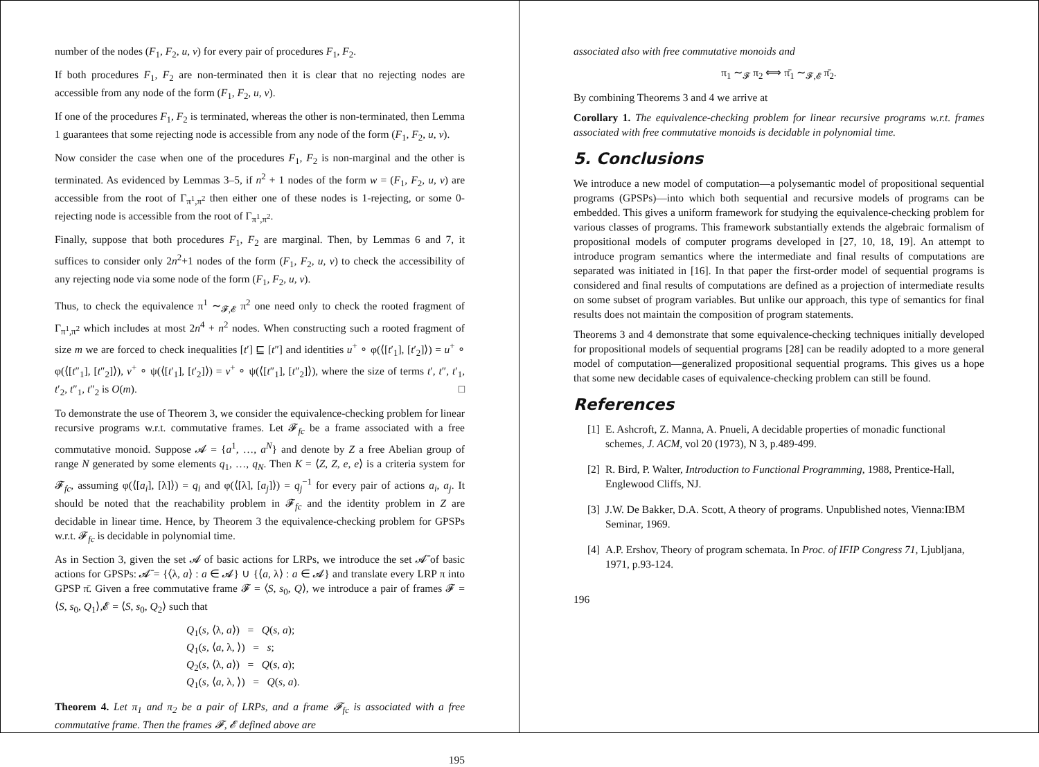number of the nodes (F<sub>1</sub>, F<sub>2</sub>, u, v) for every pair of procedures F<sub>1</sub>, F<sub>2</sub>.
If both procedures F<sub>1</sub>, F<sub>2</sub> are non-terminated then it is clear that no rejecting nodes are accessible from any node of the form (F<sub>1</sub>, F<sub>2</sub>, u, v).
If one of the procedures F<sub>1</sub>, F<sub>2</sub> is terminated, whereas the other is non-terminated, then Lemma 1 guarantees that some rejecting node is accessible from any node of the form (F<sub>1</sub>, F<sub>2</sub>, u, v).
Now consider the case when one of the procedures F<sub>1</sub>, F<sub>2</sub> is non-marginal and the other is terminated. As evidenced by Lemmas 3–5, if n<sup>2</sup> + 1 nodes of the form w = (F<sub>1</sub>, F<sub>2</sub>, u, v) are accessible from the root of Γ<sub>π<sup>1</sup>,π<sup>2</sup></sub> then either one of these nodes is 1-rejecting, or some 0-rejecting node is accessible from the root of Γ<sub>π<sup>1</sup>,π<sup>2</sup></sub>.
Finally, suppose that both procedures F<sub>1</sub>, F<sub>2</sub> are marginal. Then, by Lemmas 6 and 7, it suffices to consider only 2n<sup>2</sup>+1 nodes of the form (F<sub>1</sub>, F<sub>2</sub>, u, v) to check the accessibility of any rejecting node via some node of the form (F<sub>1</sub>, F<sub>2</sub>, u, v).
Thus, to check the equivalence π<sup>1</sup> ∼<sub>𝓕,𝓔</sub> π<sup>2</sup> one need only to check the rooted fragment of Γ<sub>π<sup>1</sup>,π<sup>2</sup></sub> which includes at most 2n<sup>4</sup> + n<sup>2</sup> nodes. When constructing such a rooted fragment of size m we are forced to check inequalities [t′] ⊑ [t″] and identities u<sup>+</sup> ∘ φ(⟨[t′<sub>1</sub>], [t′<sub>2</sub>]⟩) = u<sup>+</sup> ∘ φ(⟨[t″<sub>1</sub>], [t″<sub>2</sub>]⟩), v<sup>+</sup> ∘ ψ(⟨[t′<sub>1</sub>], [t′<sub>2</sub>]⟩) = v<sup>+</sup> ∘ ψ(⟨[t″<sub>1</sub>], [t″<sub>2</sub>]⟩), where the size of terms t′, t″, t′<sub>1</sub>, t′<sub>2</sub>, t″<sub>1</sub>, t″<sub>2</sub> is O(m). □
To demonstrate the use of Theorem 3, we consider the equivalence-checking problem for linear recursive programs w.r.t. commutative frames. Let 𝓕<sub>fc</sub> be a frame associated with a free commutative monoid. Suppose 𝓐 = {a<sup>1</sup>, …, a<sup>N</sup>} and denote by Z a free Abelian group of range N generated by some elements q<sub>1</sub>, …, q<sub>N</sub>. Then K = ⟨Z, Z, e, e⟩ is a criteria system for 𝓕<sub>fc</sub>, assuming φ(⟨[a<sub>i</sub>], [λ]⟩) = q<sub>i</sub> and φ(⟨[λ], [a<sub>j</sub>]⟩) = q<sub>j</sub><sup>−1</sup> for every pair of actions a<sub>i</sub>, a<sub>j</sub>. It should be noted that the reachability problem in 𝓕<sub>fc</sub> and the identity problem in Z are decidable in linear time. Hence, by Theorem 3 the equivalence-checking problem for GPSPs w.r.t. 𝓕<sub>fc</sub> is decidable in polynomial time.
As in Section 3, given the set 𝓐 of basic actions for LRPs, we introduce the set 𝓐̄ of basic actions for GPSPs: 𝓐̄ = {⟨λ, a⟩ : a ∈ 𝓐} ∪ {⟨a, λ⟩ : a ∈ 𝓐} and translate every LRP π into GPSP π̄. Given a free commutative frame 𝓕 = ⟨S, s<sub>0</sub>, Q⟩, we introduce a pair of frames 𝓕 = ⟨S, s<sub>0</sub>, Q<sub>1</sub>⟩,𝓔 = ⟨S, s<sub>0</sub>, Q<sub>2</sub>⟩ such that
Q<sub>1</sub>(s, ⟨λ, a⟩) = Q(s, a);
Q<sub>1</sub>(s, ⟨a, λ, ⟩) = s;
Q<sub>2</sub>(s, ⟨λ, a⟩) = Q(s, a);
Q<sub>1</sub>(s, ⟨a, λ, ⟩) = Q(s, a).
Theorem 4. Let π<sub>1</sub> and π<sub>2</sub> be a pair of LRPs, and a frame 𝓕<sub>fc</sub> is associated with a free commutative frame. Then the frames 𝓕, 𝓔 defined above are
195
associated also with free commutative monoids and
π<sub>1</sub> ∼<sub>𝓕</sub> π<sub>2</sub> ⟺ π̄<sub>1</sub> ∼<sub>𝓕,𝓔</sub> π̄<sub>2</sub>.
By combining Theorems 3 and 4 we arrive at
Corollary 1. The equivalence-checking problem for linear recursive programs w.r.t. frames associated with free commutative monoids is decidable in polynomial time.
5. Conclusions
We introduce a new model of computation—a polysemantic model of propositional sequential programs (GPSPs)—into which both sequential and recursive models of programs can be embedded. This gives a uniform framework for studying the equivalence-checking problem for various classes of programs. This framework substantially extends the algebraic formalism of propositional models of computer programs developed in [27, 10, 18, 19]. An attempt to introduce program semantics where the intermediate and final results of computations are separated was initiated in [16]. In that paper the first-order model of sequential programs is considered and final results of computations are defined as a projection of intermediate results on some subset of program variables. But unlike our approach, this type of semantics for final results does not maintain the composition of program statements.
Theorems 3 and 4 demonstrate that some equivalence-checking techniques initially developed for propositional models of sequential programs [28] can be readily adopted to a more general model of computation—generalized propositional sequential programs. This gives us a hope that some new decidable cases of equivalence-checking problem can still be found.
References
[1] E. Ashcroft, Z. Manna, A. Pnueli, A decidable properties of monadic functional schemes, J. ACM, vol 20 (1973), N 3, p.489-499.
[2] R. Bird, P. Walter, Introduction to Functional Programming, 1988, Prentice-Hall, Englewood Cliffs, NJ.
[3] J.W. De Bakker, D.A. Scott, A theory of programs. Unpublished notes, Vienna:IBM Seminar, 1969.
[4] A.P. Ershov, Theory of program schemata. In Proc. of IFIP Congress 71, Ljubljana, 1971, p.93-124.
196